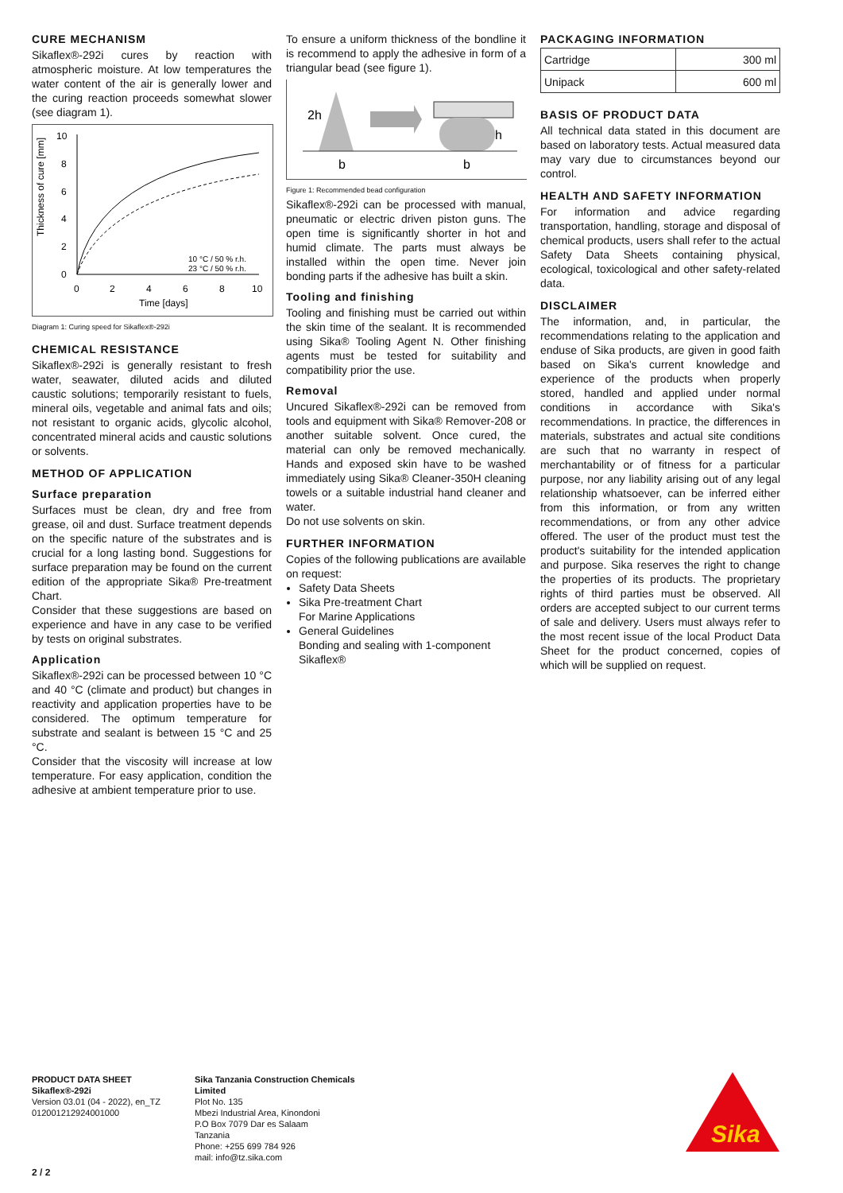CURE MECHANISM
Sikaflex®-292i cures by reaction with atmospheric moisture. At low temperatures the water content of the air is generally lower and the curing reaction proceeds somewhat slower (see diagram 1).
Thickness of cure [mm]
10
8
6
4
2
0
0
2
4
6
8
10
Time [days]
10 °C / 50 % r.h.
23 °C / 50 % r.h.
Diagram 1: Curing speed for Sikaflex®-292i
CHEMICAL RESISTANCE
Sikaflex®-292i is generally resistant to fresh water, seawater, diluted acids and diluted caustic solutions; temporarily resistant to fuels, mineral oils, vegetable and animal fats and oils; not resistant to organic acids, glycolic alcohol, concentrated mineral acids and caustic solutions or solvents.
METHOD OF APPLICATION
Surface preparation
Surfaces must be clean, dry and free from grease, oil and dust. Surface treatment depends on the specific nature of the substrates and is crucial for a long lasting bond. Suggestions for surface preparation may be found on the current edition of the appropriate Sika® Pre-treatment Chart.
Consider that these suggestions are based on experience and have in any case to be verified by tests on original substrates.
Application
Sikaflex®-292i can be processed between 10 °C and 40 °C (climate and product) but changes in reactivity and application properties have to be considered. The optimum temperature for substrate and sealant is between 15 °C and 25 °C.
Consider that the viscosity will increase at low temperature. For easy application, condition the adhesive at ambient temperature prior to use.
To ensure a uniform thickness of the bondline it is recommend to apply the adhesive in form of a triangular bead (see figure 1).
2h
h
b
b
Figure 1: Recommended bead configuration
Sikaflex®-292i can be processed with manual, pneumatic or electric driven piston guns. The open time is significantly shorter in hot and humid climate. The parts must always be installed within the open time. Never join bonding parts if the adhesive has built a skin.
Tooling and finishing
Tooling and finishing must be carried out within the skin time of the sealant. It is recommended using Sika® Tooling Agent N. Other finishing agents must be tested for suitability and compatibility prior the use.
Removal
Uncured Sikaflex®-292i can be removed from tools and equipment with Sika® Remover-208 or another suitable solvent. Once cured, the material can only be removed mechanically. Hands and exposed skin have to be washed immediately using Sika® Cleaner-350H cleaning towels or a suitable industrial hand cleaner and water.
Do not use solvents on skin.
FURTHER INFORMATION
Copies of the following publications are available on request:
Safety Data Sheets
Sika Pre-treatment Chart
For Marine Applications
General Guidelines
Bonding and sealing with 1-component Sikaflex®
PACKAGING INFORMATION
| Cartridge | 300 ml |
| Unipack | 600 ml |
BASIS OF PRODUCT DATA
All technical data stated in this document are based on laboratory tests. Actual measured data may vary due to circumstances beyond our control.
HEALTH AND SAFETY INFORMATION
For information and advice regarding transportation, handling, storage and disposal of chemical products, users shall refer to the actual Safety Data Sheets containing physical, ecological, toxicological and other safety-related data.
DISCLAIMER
The information, and, in particular, the recommendations relating to the application and enduse of Sika products, are given in good faith based on Sika's current knowledge and experience of the products when properly stored, handled and applied under normal conditions in accordance with Sika's recommendations. In practice, the differences in materials, substrates and actual site conditions are such that no warranty in respect of merchantability or of fitness for a particular purpose, nor any liability arising out of any legal relationship whatsoever, can be inferred either from this information, or from any written recommendations, or from any other advice offered. The user of the product must test the product's suitability for the intended application and purpose. Sika reserves the right to change the properties of its products. The proprietary rights of third parties must be observed. All orders are accepted subject to our current terms of sale and delivery. Users must always refer to the most recent issue of the local Product Data Sheet for the product concerned, copies of which will be supplied on request.
PRODUCT DATA SHEET
Sikaflex®-292i
Version 03.01 (04 - 2022), en_TZ
012001212924001000
Sika Tanzania Construction Chemicals
Limited
Plot No. 135
Mbezi Industrial Area, Kinondoni
P.O Box 7079 Dar es Salaam
Tanzania
Phone: +255 699 784 926
mail: info@tz.sika.com
Sika
2 / 2